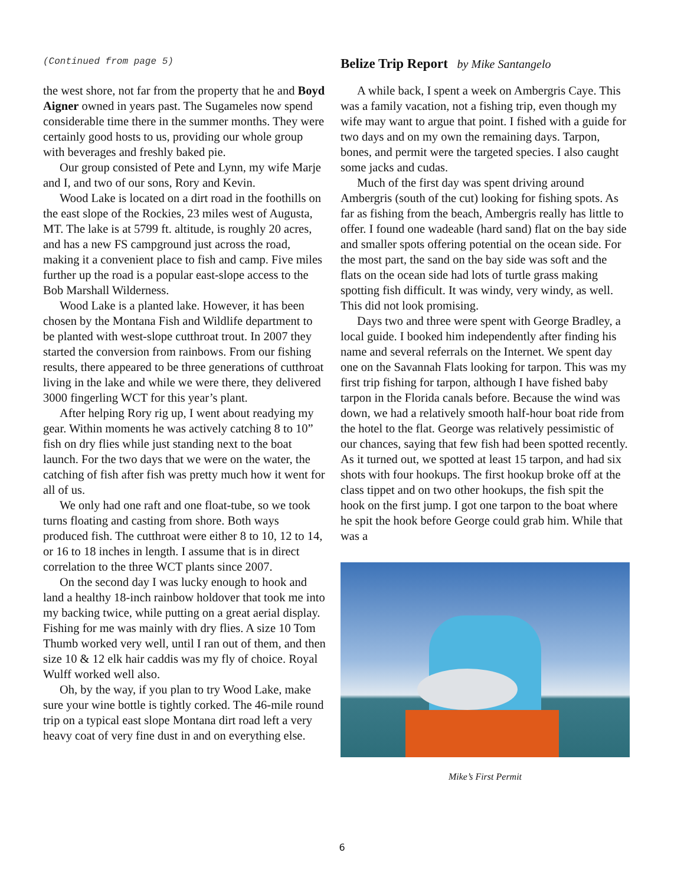(Continued from page 5)
the west shore, not far from the property that he and Boyd Aigner owned in years past. The Sugameles now spend considerable time there in the summer months. They were certainly good hosts to us, providing our whole group with beverages and freshly baked pie.
Our group consisted of Pete and Lynn, my wife Marje and I, and two of our sons, Rory and Kevin.
Wood Lake is located on a dirt road in the foothills on the east slope of the Rockies, 23 miles west of Augusta, MT. The lake is at 5799 ft. altitude, is roughly 20 acres, and has a new FS campground just across the road, making it a convenient place to fish and camp. Five miles further up the road is a popular east-slope access to the Bob Marshall Wilderness.
Wood Lake is a planted lake. However, it has been chosen by the Montana Fish and Wildlife department to be planted with west-slope cutthroat trout. In 2007 they started the conversion from rainbows. From our fishing results, there appeared to be three generations of cutthroat living in the lake and while we were there, they delivered 3000 fingerling WCT for this year’s plant.
After helping Rory rig up, I went about readying my gear. Within moments he was actively catching 8 to 10” fish on dry flies while just standing next to the boat launch. For the two days that we were on the water, the catching of fish after fish was pretty much how it went for all of us.
We only had one raft and one float-tube, so we took turns floating and casting from shore. Both ways produced fish. The cutthroat were either 8 to 10, 12 to 14, or 16 to 18 inches in length. I assume that is in direct correlation to the three WCT plants since 2007.
On the second day I was lucky enough to hook and land a healthy 18-inch rainbow holdover that took me into my backing twice, while putting on a great aerial display. Fishing for me was mainly with dry flies. A size 10 Tom Thumb worked very well, until I ran out of them, and then size 10 & 12 elk hair caddis was my fly of choice. Royal Wulff worked well also.
Oh, by the way, if you plan to try Wood Lake, make sure your wine bottle is tightly corked. The 46-mile round trip on a typical east slope Montana dirt road left a very heavy coat of very fine dust in and on everything else.
Belize Trip Report by Mike Santangelo
A while back, I spent a week on Ambergris Caye. This was a family vacation, not a fishing trip, even though my wife may want to argue that point. I fished with a guide for two days and on my own the remaining days. Tarpon, bones, and permit were the targeted species. I also caught some jacks and cudas.
Much of the first day was spent driving around Ambergris (south of the cut) looking for fishing spots. As far as fishing from the beach, Ambergris really has little to offer. I found one wadeable (hard sand) flat on the bay side and smaller spots offering potential on the ocean side. For the most part, the sand on the bay side was soft and the flats on the ocean side had lots of turtle grass making spotting fish difficult. It was windy, very windy, as well. This did not look promising.
Days two and three were spent with George Bradley, a local guide. I booked him independently after finding his name and several referrals on the Internet. We spent day one on the Savannah Flats looking for tarpon. This was my first trip fishing for tarpon, although I have fished baby tarpon in the Florida canals before. Because the wind was down, we had a relatively smooth half-hour boat ride from the hotel to the flat. George was relatively pessimistic of our chances, saying that few fish had been spotted recently. As it turned out, we spotted at least 15 tarpon, and had six shots with four hookups. The first hookup broke off at the class tippet and on two other hookups, the fish spit the hook on the first jump. I got one tarpon to the boat where he spit the hook before George could grab him. While that was a
Mike’s First Permit
6